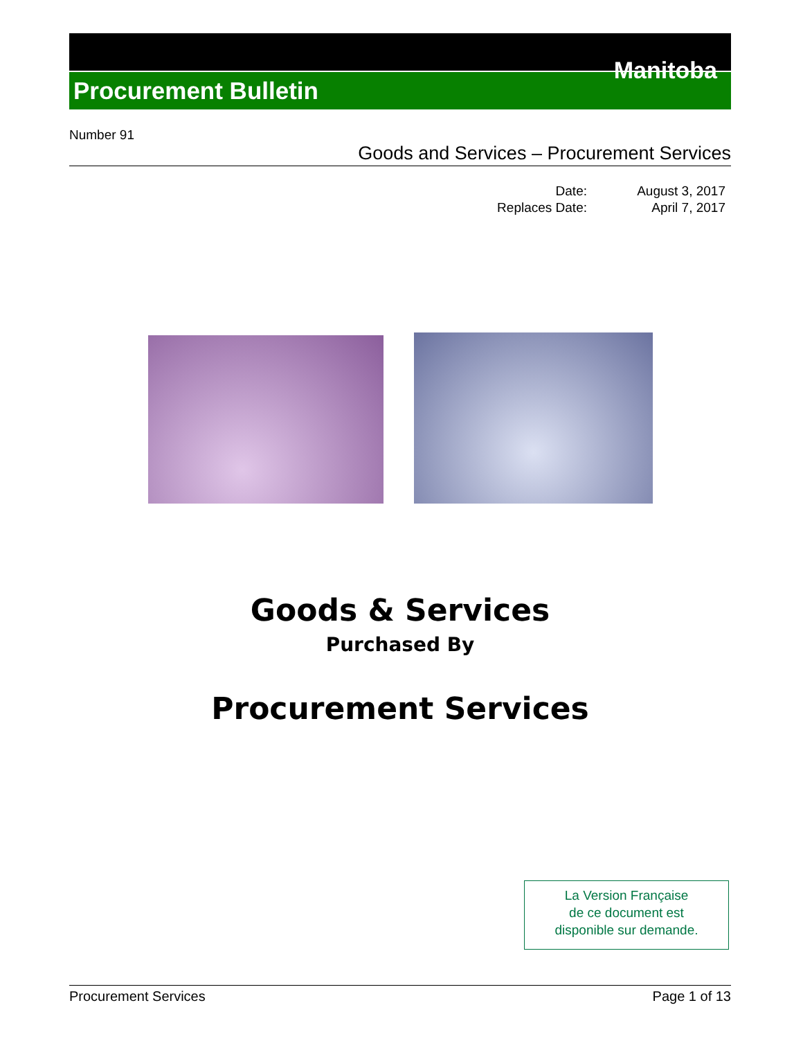Procurement Bulletin
Manitoba
Number 91
Goods and Services – Procurement Services
Date: August 3, 2017 Replaces Date: April 7, 2017
Goods & Services
Purchased By
Procurement Services
La Version Française
de ce document est
disponible sur demande.
Procurement Services Page 1 of 13